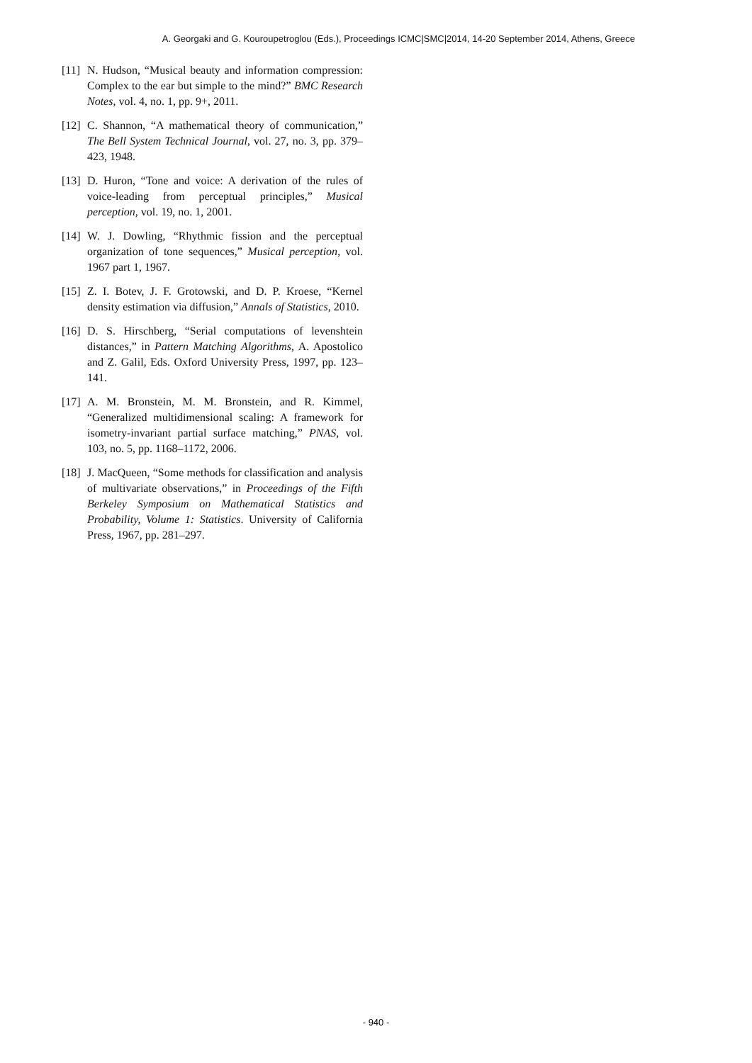A. Georgaki and G. Kouroupetroglou (Eds.), Proceedings ICMC|SMC|2014, 14-20 September 2014, Athens, Greece
[11] N. Hudson, “Musical beauty and information compression: Complex to the ear but simple to the mind?” BMC Research Notes, vol. 4, no. 1, pp. 9+, 2011.
[12] C. Shannon, “A mathematical theory of communication,” The Bell System Technical Journal, vol. 27, no. 3, pp. 379–423, 1948.
[13] D. Huron, “Tone and voice: A derivation of the rules of voice-leading from perceptual principles,” Musical perception, vol. 19, no. 1, 2001.
[14] W. J. Dowling, “Rhythmic fission and the perceptual organization of tone sequences,” Musical perception, vol. 1967 part 1, 1967.
[15] Z. I. Botev, J. F. Grotowski, and D. P. Kroese, “Kernel density estimation via diffusion,” Annals of Statistics, 2010.
[16] D. S. Hirschberg, “Serial computations of levenshtein distances,” in Pattern Matching Algorithms, A. Apostolico and Z. Galil, Eds. Oxford University Press, 1997, pp. 123–141.
[17] A. M. Bronstein, M. M. Bronstein, and R. Kimmel, “Generalized multidimensional scaling: A framework for isometry-invariant partial surface matching,” PNAS, vol. 103, no. 5, pp. 1168–1172, 2006.
[18] J. MacQueen, “Some methods for classification and analysis of multivariate observations,” in Proceedings of the Fifth Berkeley Symposium on Mathematical Statistics and Probability, Volume 1: Statistics. University of California Press, 1967, pp. 281–297.
- 940 -